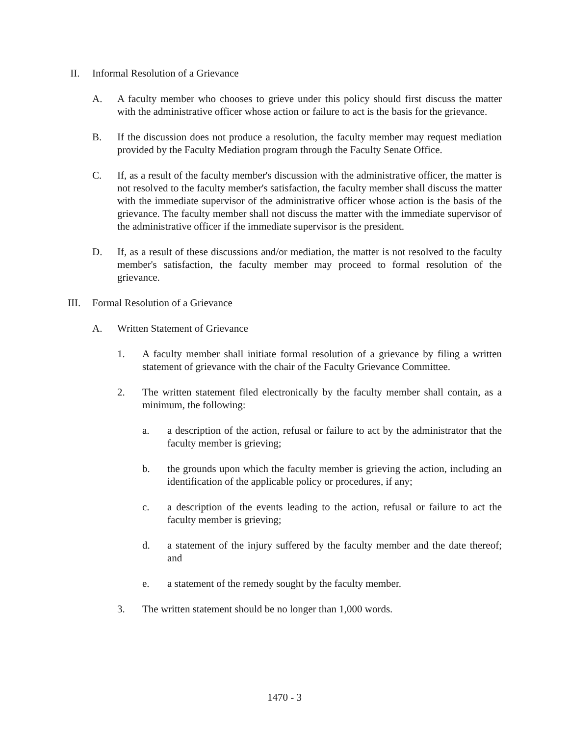II. Informal Resolution of a Grievance
A. A faculty member who chooses to grieve under this policy should first discuss the matter with the administrative officer whose action or failure to act is the basis for the grievance.
B. If the discussion does not produce a resolution, the faculty member may request mediation provided by the Faculty Mediation program through the Faculty Senate Office.
C. If, as a result of the faculty member's discussion with the administrative officer, the matter is not resolved to the faculty member's satisfaction, the faculty member shall discuss the matter with the immediate supervisor of the administrative officer whose action is the basis of the grievance. The faculty member shall not discuss the matter with the immediate supervisor of the administrative officer if the immediate supervisor is the president.
D. If, as a result of these discussions and/or mediation, the matter is not resolved to the faculty member's satisfaction, the faculty member may proceed to formal resolution of the grievance.
III.
Formal Resolution of a Grievance
A. Written Statement of Grievance
1. A faculty member shall initiate formal resolution of a grievance by filing a written statement of grievance with the chair of the Faculty Grievance Committee.
2. The written statement filed electronically by the faculty member shall contain, as a minimum, the following:
a. a description of the action, refusal or failure to act by the administrator that the faculty member is grieving;
b. the grounds upon which the faculty member is grieving the action, including an identification of the applicable policy or procedures, if any;
c. a description of the events leading to the action, refusal or failure to act the faculty member is grieving;
d. a statement of the injury suffered by the faculty member and the date thereof; and
e. a statement of the remedy sought by the faculty member.
3. The written statement should be no longer than 1,000 words.
1470 - 3